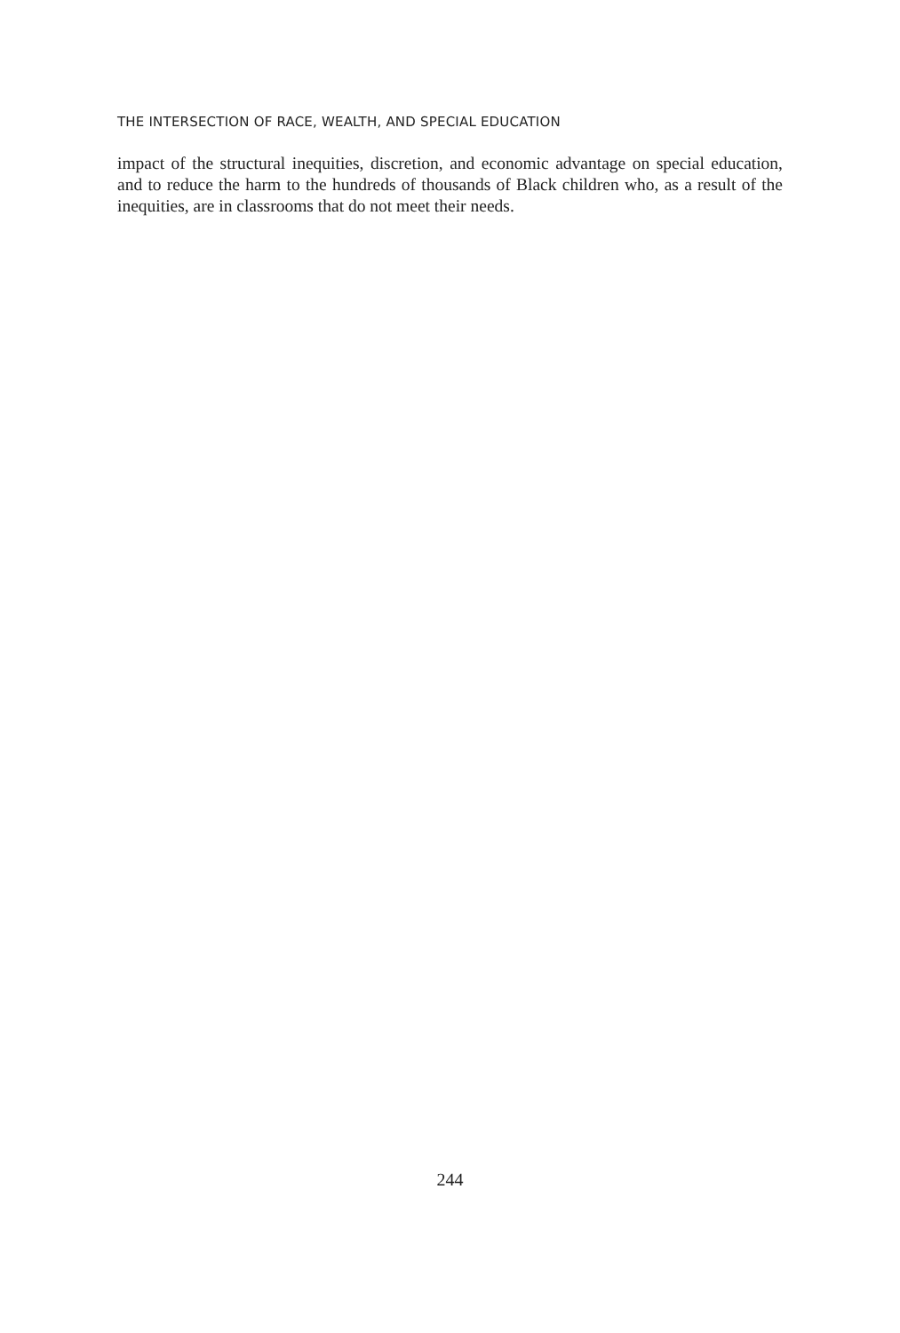THE INTERSECTION OF RACE, WEALTH, AND SPECIAL EDUCATION
impact of the structural inequities, discretion, and economic advantage on special education, and to reduce the harm to the hundreds of thousands of Black children who, as a result of the inequities, are in classrooms that do not meet their needs.
244